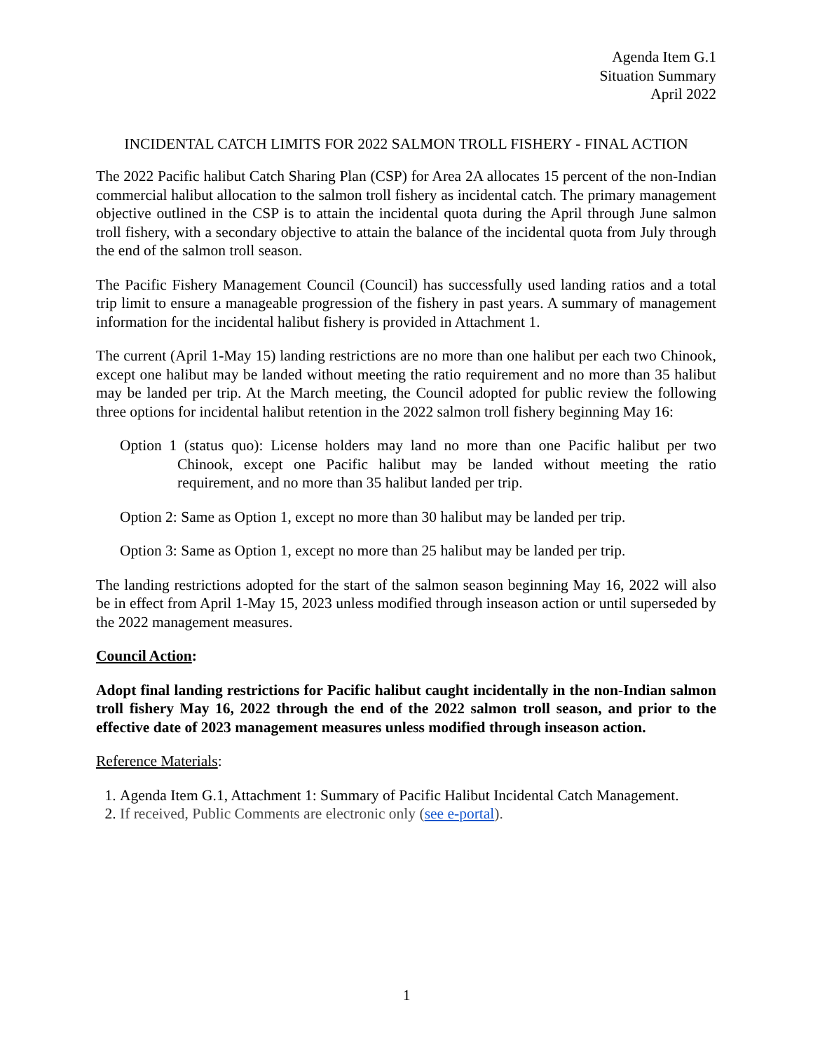Agenda Item G.1
Situation Summary
April 2022
INCIDENTAL CATCH LIMITS FOR 2022 SALMON TROLL FISHERY - FINAL ACTION
The 2022 Pacific halibut Catch Sharing Plan (CSP) for Area 2A allocates 15 percent of the non-Indian commercial halibut allocation to the salmon troll fishery as incidental catch. The primary management objective outlined in the CSP is to attain the incidental quota during the April through June salmon troll fishery, with a secondary objective to attain the balance of the incidental quota from July through the end of the salmon troll season.
The Pacific Fishery Management Council (Council) has successfully used landing ratios and a total trip limit to ensure a manageable progression of the fishery in past years. A summary of management information for the incidental halibut fishery is provided in Attachment 1.
The current (April 1-May 15) landing restrictions are no more than one halibut per each two Chinook, except one halibut may be landed without meeting the ratio requirement and no more than 35 halibut may be landed per trip. At the March meeting, the Council adopted for public review the following three options for incidental halibut retention in the 2022 salmon troll fishery beginning May 16:
Option 1 (status quo): License holders may land no more than one Pacific halibut per two Chinook, except one Pacific halibut may be landed without meeting the ratio requirement, and no more than 35 halibut landed per trip.
Option 2: Same as Option 1, except no more than 30 halibut may be landed per trip.
Option 3: Same as Option 1, except no more than 25 halibut may be landed per trip.
The landing restrictions adopted for the start of the salmon season beginning May 16, 2022 will also be in effect from April 1-May 15, 2023 unless modified through inseason action or until superseded by the 2022 management measures.
Council Action:
Adopt final landing restrictions for Pacific halibut caught incidentally in the non-Indian salmon troll fishery May 16, 2022 through the end of the 2022 salmon troll season, and prior to the effective date of 2023 management measures unless modified through inseason action.
Reference Materials:
1. Agenda Item G.1, Attachment 1: Summary of Pacific Halibut Incidental Catch Management.
2. If received, Public Comments are electronic only (see e-portal).
1